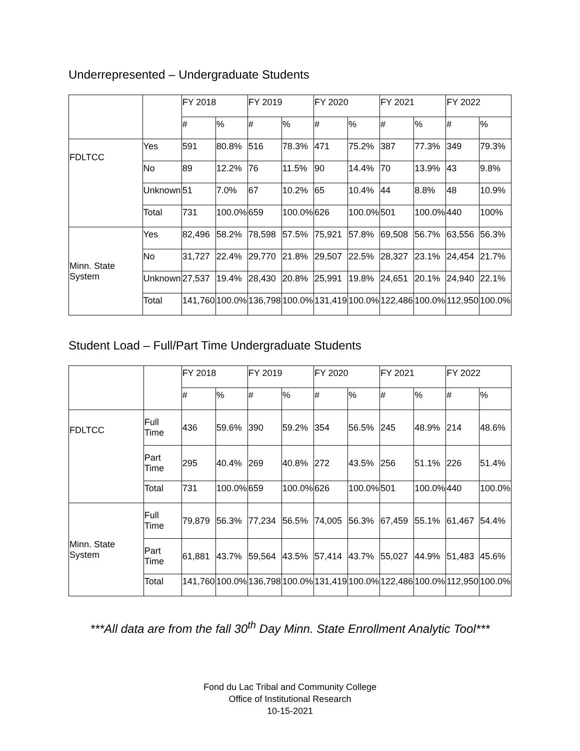Underrepresented – Undergraduate Students
| | | FY 2018 | | FY 2019 | | FY 2020 | | FY 2021 | | FY 2022 | |
| --- | --- | --- | --- | --- | --- | --- | --- | --- | --- | --- | --- |
| | | # | % | # | % | # | % | # | % | # | % |
| FDLTCC | Yes | 591 | 80.8% | 516 | 78.3% | 471 | 75.2% | 387 | 77.3% | 349 | 79.3% |
| | No | 89 | 12.2% | 76 | 11.5% | 90 | 14.4% | 70 | 13.9% | 43 | 9.8% |
| | Unknown | 51 | 7.0% | 67 | 10.2% | 65 | 10.4% | 44 | 8.8% | 48 | 10.9% |
| | Total | 731 | 100.0% | 659 | 100.0% | 626 | 100.0% | 501 | 100.0% | 440 | 100% |
| Minn. State System | Yes | 82,496 | 58.2% | 78,598 | 57.5% | 75,921 | 57.8% | 69,508 | 56.7% | 63,556 | 56.3% |
| | No | 31,727 | 22.4% | 29,770 | 21.8% | 29,507 | 22.5% | 28,327 | 23.1% | 24,454 | 21.7% |
| | Unknown | 27,537 | 19.4% | 28,430 | 20.8% | 25,991 | 19.8% | 24,651 | 20.1% | 24,940 | 22.1% |
| | Total | 141,760 | 100.0% | 136,798 | 100.0% | 131,419 | 100.0% | 122,486 | 100.0% | 112,950 | 100.0% |
Student Load – Full/Part Time Undergraduate Students
| | | FY 2018 | | FY 2019 | | FY 2020 | | FY 2021 | | FY 2022 | |
| --- | --- | --- | --- | --- | --- | --- | --- | --- | --- | --- | --- |
| | | # | % | # | % | # | % | # | % | # | % |
| FDLTCC | Full Time | 436 | 59.6% | 390 | 59.2% | 354 | 56.5% | 245 | 48.9% | 214 | 48.6% |
| | Part Time | 295 | 40.4% | 269 | 40.8% | 272 | 43.5% | 256 | 51.1% | 226 | 51.4% |
| | Total | 731 | 100.0% | 659 | 100.0% | 626 | 100.0% | 501 | 100.0% | 440 | 100.0% |
| Minn. State System | Full Time | 79,879 | 56.3% | 77,234 | 56.5% | 74,005 | 56.3% | 67,459 | 55.1% | 61,467 | 54.4% |
| | Part Time | 61,881 | 43.7% | 59,564 | 43.5% | 57,414 | 43.7% | 55,027 | 44.9% | 51,483 | 45.6% |
| | Total | 141,760 | 100.0% | 136,798 | 100.0% | 131,419 | 100.0% | 122,486 | 100.0% | 112,950 | 100.0% |
***All data are from the fall 30<sup>th</sup> Day Minn. State Enrollment Analytic Tool***
Fond du Lac Tribal and Community College
Office of Institutional Research
10-15-2021